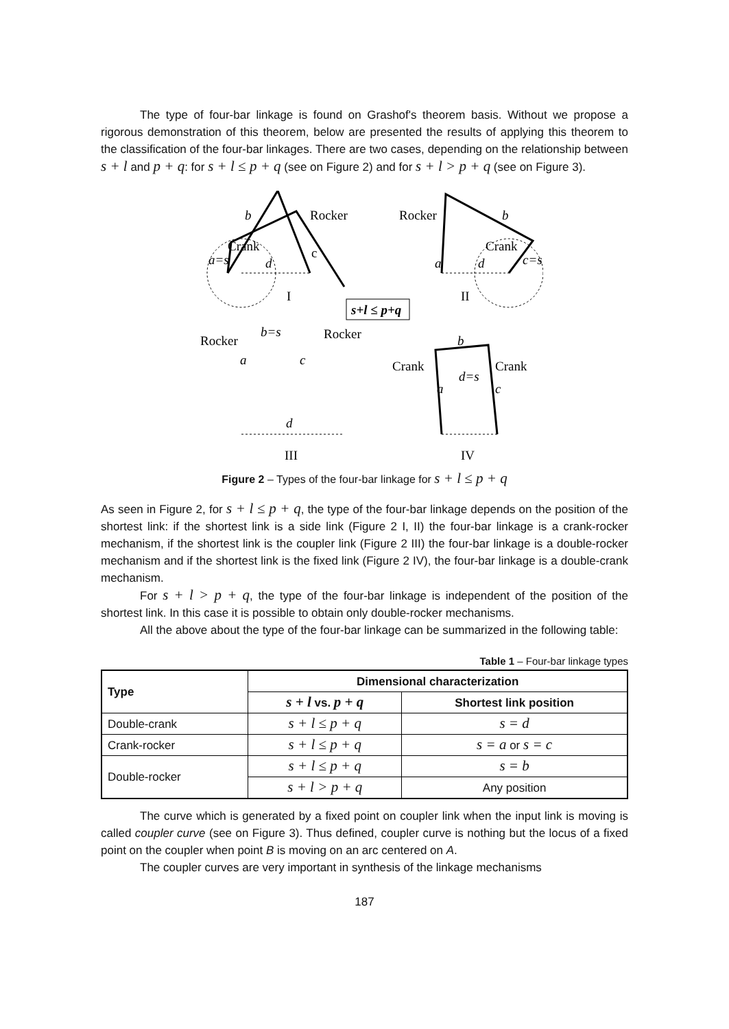The type of four-bar linkage is found on Grashof's theorem basis. Without we propose a rigorous demonstration of this theorem, below are presented the results of applying this theorem to the classification of the four-bar linkages. There are two cases, depending on the relationship between s + l and p + q: for s + l ≤ p + q (see on Figure 2) and for s + l > p + q (see on Figure 3).
b
a=s
d
b
c=s
d
a
b=s
a
c
d
b
d=s
a
c
Rocker
Rocker
Crank
c
Crank
I
II
Rocker
Rocker
Crank
Crank
III
IV
s+l ≤ p+q
Figure 2 – Types of the four-bar linkage for s + l ≤ p + q
As seen in Figure 2, for s + l ≤ p + q, the type of the four-bar linkage depends on the position of the shortest link: if the shortest link is a side link (Figure 2 I, II) the four-bar linkage is a crank-rocker mechanism, if the shortest link is the coupler link (Figure 2 III) the four-bar linkage is a double-rocker mechanism and if the shortest link is the fixed link (Figure 2 IV), the four-bar linkage is a double-crank mechanism.
For s + l > p + q, the type of the four-bar linkage is independent of the position of the shortest link. In this case it is possible to obtain only double-rocker mechanisms.
All the above about the type of the four-bar linkage can be summarized in the following table:
Table 1 – Four-bar linkage types
| Type | Dimensional characterization | |
| --- | --- | --- |
| | s + l vs. p + q | Shortest link position |
| Double-crank | s + l ≤ p + q | s = d |
| Crank-rocker | s + l ≤ p + q | s = a or s = c |
| Double-rocker | s + l ≤ p + q | s = b |
| | s + l > p + q | Any position |
The curve which is generated by a fixed point on coupler link when the input link is moving is called coupler curve (see on Figure 3). Thus defined, coupler curve is nothing but the locus of a fixed point on the coupler when point B is moving on an arc centered on A.
The coupler curves are very important in synthesis of the linkage mechanisms
187